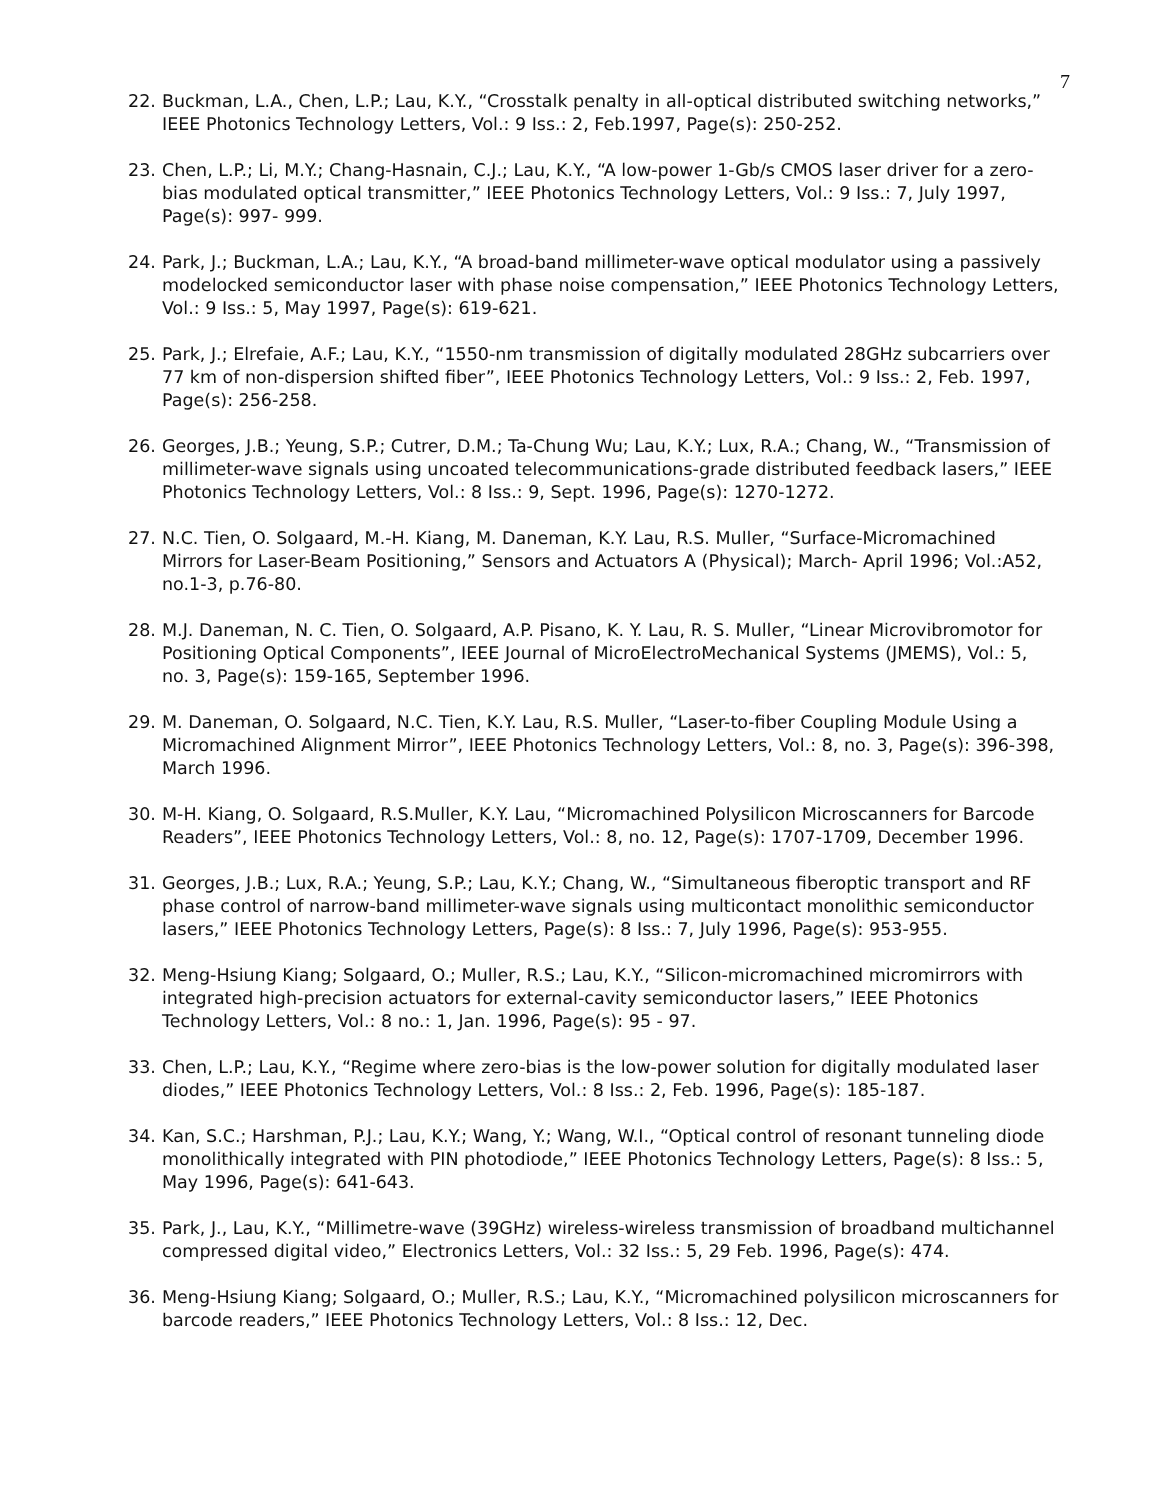7
22. Buckman, L.A., Chen, L.P.; Lau, K.Y., “Crosstalk penalty in all-optical distributed switching networks,” IEEE Photonics Technology Letters, Vol.: 9 Iss.: 2, Feb.1997, Page(s): 250-252.
23. Chen, L.P.; Li, M.Y.; Chang-Hasnain, C.J.; Lau, K.Y., “A low-power 1-Gb/s CMOS laser driver for a zero-bias modulated optical transmitter,” IEEE Photonics Technology Letters, Vol.: 9 Iss.: 7, July 1997, Page(s): 997- 999.
24. Park, J.; Buckman, L.A.; Lau, K.Y., “A broad-band millimeter-wave optical modulator using a passively modelocked semiconductor laser with phase noise compensation,” IEEE Photonics Technology Letters, Vol.: 9 Iss.: 5, May 1997, Page(s): 619-621.
25. Park, J.; Elrefaie, A.F.; Lau, K.Y., “1550-nm transmission of digitally modulated 28GHz subcarriers over 77 km of non-dispersion shifted fiber”, IEEE Photonics Technology Letters, Vol.: 9 Iss.: 2, Feb. 1997, Page(s): 256-258.
26. Georges, J.B.; Yeung, S.P.; Cutrer, D.M.; Ta-Chung Wu; Lau, K.Y.; Lux, R.A.; Chang, W., “Transmission of millimeter-wave signals using uncoated telecommunications-grade distributed feedback lasers,” IEEE Photonics Technology Letters, Vol.: 8 Iss.: 9, Sept. 1996, Page(s): 1270-1272.
27. N.C. Tien, O. Solgaard, M.-H. Kiang, M. Daneman, K.Y. Lau, R.S. Muller, “Surface-Micromachined Mirrors for Laser-Beam Positioning,” Sensors and Actuators A (Physical); March- April 1996; Vol.:A52, no.1-3, p.76-80.
28. M.J. Daneman, N. C. Tien, O. Solgaard, A.P. Pisano, K. Y. Lau, R. S. Muller, “Linear Microvibromotor for Positioning Optical Components”, IEEE Journal of MicroElectroMechanical Systems (JMEMS), Vol.: 5, no. 3, Page(s): 159-165, September 1996.
29. M. Daneman, O. Solgaard, N.C. Tien, K.Y. Lau, R.S. Muller, “Laser-to-fiber Coupling Module Using a Micromachined Alignment Mirror”, IEEE Photonics Technology Letters, Vol.: 8, no. 3, Page(s): 396-398, March 1996.
30. M-H. Kiang, O. Solgaard, R.S.Muller, K.Y. Lau, “Micromachined Polysilicon Microscanners for Barcode Readers”, IEEE Photonics Technology Letters, Vol.: 8, no. 12, Page(s): 1707-1709, December 1996.
31. Georges, J.B.; Lux, R.A.; Yeung, S.P.; Lau, K.Y.; Chang, W., “Simultaneous fiberoptic transport and RF phase control of narrow-band millimeter-wave signals using multicontact monolithic semiconductor lasers,” IEEE Photonics Technology Letters, Page(s): 8 Iss.: 7, July 1996, Page(s): 953-955.
32. Meng-Hsiung Kiang; Solgaard, O.; Muller, R.S.; Lau, K.Y., “Silicon-micromachined micromirrors with integrated high-precision actuators for external-cavity semiconductor lasers,” IEEE Photonics Technology Letters, Vol.: 8 no.: 1, Jan. 1996, Page(s): 95 - 97.
33. Chen, L.P.; Lau, K.Y., “Regime where zero-bias is the low-power solution for digitally modulated laser diodes,” IEEE Photonics Technology Letters, Vol.: 8 Iss.: 2, Feb. 1996, Page(s): 185-187.
34. Kan, S.C.; Harshman, P.J.; Lau, K.Y.; Wang, Y.; Wang, W.I., “Optical control of resonant tunneling diode monolithically integrated with PIN photodiode,” IEEE Photonics Technology Letters, Page(s): 8 Iss.: 5, May 1996, Page(s): 641-643.
35. Park, J., Lau, K.Y., “Millimetre-wave (39GHz) wireless-wireless transmission of broadband multichannel compressed digital video,” Electronics Letters, Vol.: 32 Iss.: 5, 29 Feb. 1996, Page(s): 474.
36. Meng-Hsiung Kiang; Solgaard, O.; Muller, R.S.; Lau, K.Y., “Micromachined polysilicon microscanners for barcode readers,” IEEE Photonics Technology Letters, Vol.: 8 Iss.: 12, Dec.